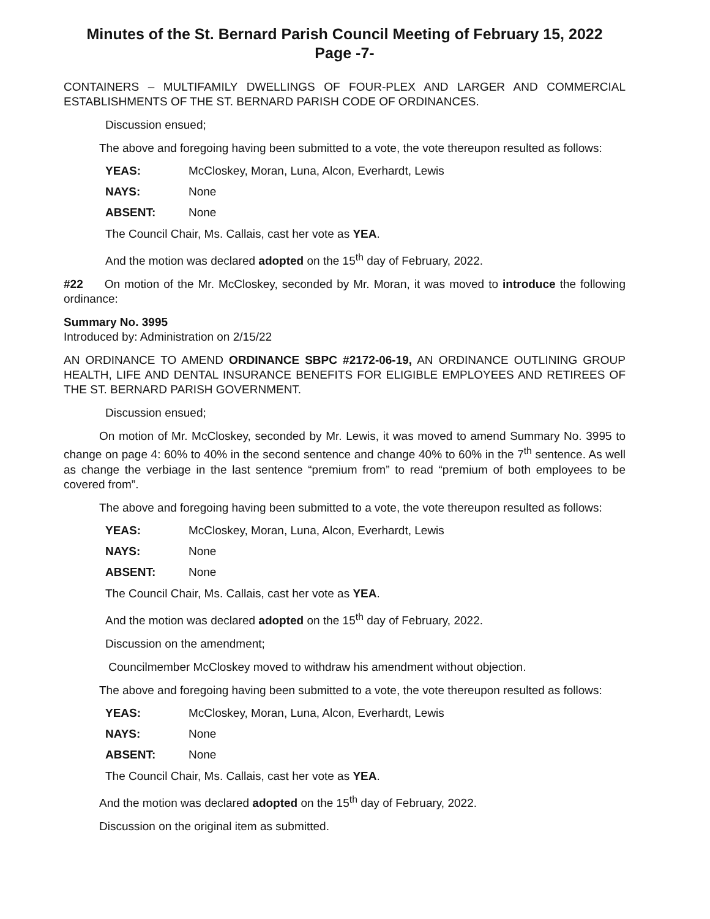Minutes of the St. Bernard Parish Council Meeting of February 15, 2022
Page -7-
CONTAINERS – MULTIFAMILY DWELLINGS OF FOUR-PLEX AND LARGER AND COMMERCIAL ESTABLISHMENTS OF THE ST. BERNARD PARISH CODE OF ORDINANCES.
Discussion ensued;
The above and foregoing having been submitted to a vote, the vote thereupon resulted as follows:
YEAS: McCloskey, Moran, Luna, Alcon, Everhardt, Lewis
NAYS: None
ABSENT: None
The Council Chair, Ms. Callais, cast her vote as YEA.
And the motion was declared adopted on the 15<sup>th</sup> day of February, 2022.
#22 On motion of the Mr. McCloskey, seconded by Mr. Moran, it was moved to introduce the following ordinance:
Summary No. 3995
Introduced by: Administration on 2/15/22
AN ORDINANCE TO AMEND ORDINANCE SBPC #2172-06-19, AN ORDINANCE OUTLINING GROUP HEALTH, LIFE AND DENTAL INSURANCE BENEFITS FOR ELIGIBLE EMPLOYEES AND RETIREES OF THE ST. BERNARD PARISH GOVERNMENT.
Discussion ensued;
On motion of Mr. McCloskey, seconded by Mr. Lewis, it was moved to amend Summary No. 3995 to change on page 4: 60% to 40% in the second sentence and change 40% to 60% in the 7<sup>th</sup> sentence. As well as change the verbiage in the last sentence “premium from” to read “premium of both employees to be covered from”.
The above and foregoing having been submitted to a vote, the vote thereupon resulted as follows:
YEAS: McCloskey, Moran, Luna, Alcon, Everhardt, Lewis
NAYS: None
ABSENT: None
The Council Chair, Ms. Callais, cast her vote as YEA.
And the motion was declared adopted on the 15<sup>th</sup> day of February, 2022.
Discussion on the amendment;
Councilmember McCloskey moved to withdraw his amendment without objection.
The above and foregoing having been submitted to a vote, the vote thereupon resulted as follows:
YEAS: McCloskey, Moran, Luna, Alcon, Everhardt, Lewis
NAYS: None
ABSENT: None
The Council Chair, Ms. Callais, cast her vote as YEA.
And the motion was declared adopted on the 15<sup>th</sup> day of February, 2022.
Discussion on the original item as submitted.